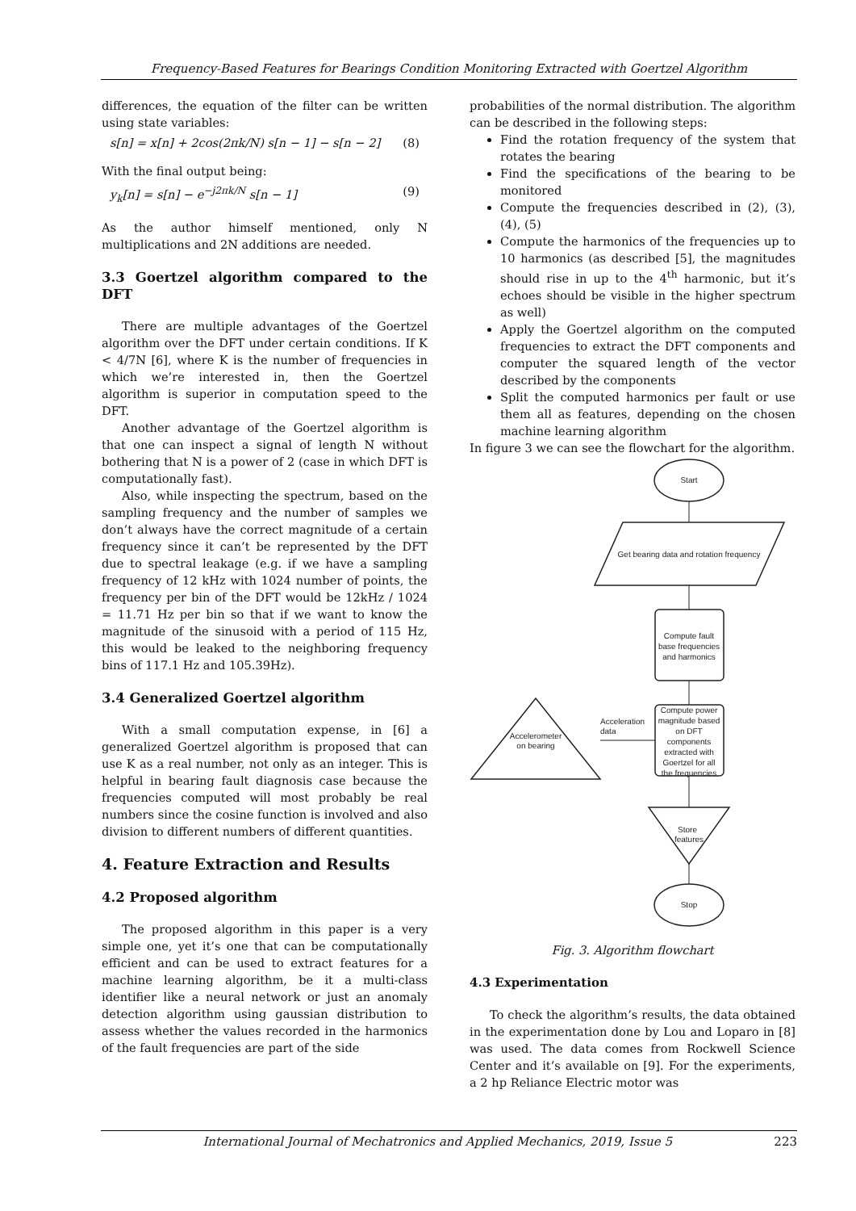Frequency-Based Features for Bearings Condition Monitoring Extracted with Goertzel Algorithm
differences, the equation of the filter can be written using state variables:
s[n] = x[n] + 2cos(2πk/N) s[n − 1] − s[n − 2] (8)
With the final output being:
y<sub>k</sub>[n] = s[n] − e<sup>−j2πk/N</sup> s[n − 1] (9)
As the author himself mentioned, only N multiplications and 2N additions are needed.
3.3 Goertzel algorithm compared to the DFT
There are multiple advantages of the Goertzel algorithm over the DFT under certain conditions. If K < 4/7N [6], where K is the number of frequencies in which we’re interested in, then the Goertzel algorithm is superior in computation speed to the DFT.
Another advantage of the Goertzel algorithm is that one can inspect a signal of length N without bothering that N is a power of 2 (case in which DFT is computationally fast).
Also, while inspecting the spectrum, based on the sampling frequency and the number of samples we don’t always have the correct magnitude of a certain frequency since it can’t be represented by the DFT due to spectral leakage (e.g. if we have a sampling frequency of 12 kHz with 1024 number of points, the frequency per bin of the DFT would be 12kHz / 1024 = 11.71 Hz per bin so that if we want to know the magnitude of the sinusoid with a period of 115 Hz, this would be leaked to the neighboring frequency bins of 117.1 Hz and 105.39Hz).
3.4 Generalized Goertzel algorithm
With a small computation expense, in [6] a generalized Goertzel algorithm is proposed that can use K as a real number, not only as an integer. This is helpful in bearing fault diagnosis case because the frequencies computed will most probably be real numbers since the cosine function is involved and also division to different numbers of different quantities.
4. Feature Extraction and Results
4.2 Proposed algorithm
The proposed algorithm in this paper is a very simple one, yet it’s one that can be computationally efficient and can be used to extract features for a machine learning algorithm, be it a multi-class identifier like a neural network or just an anomaly detection algorithm using gaussian distribution to assess whether the values recorded in the harmonics of the fault frequencies are part of the side
probabilities of the normal distribution. The algorithm can be described in the following steps:
Find the rotation frequency of the system that rotates the bearing
Find the specifications of the bearing to be monitored
Compute the frequencies described in (2), (3), (4), (5)
Compute the harmonics of the frequencies up to 10 harmonics (as described [5], the magnitudes should rise in up to the 4<sup>th</sup> harmonic, but it’s echoes should be visible in the higher spectrum as well)
Apply the Goertzel algorithm on the computed frequencies to extract the DFT components and computer the squared length of the vector described by the components
Split the computed harmonics per fault or use them all as features, depending on the chosen machine learning algorithm
In figure 3 we can see the flowchart for the algorithm.
Start
Get bearing data and rotation frequency
Compute fault
base frequencies
and harmonics
Compute power
magnitude based
on DFT
components
extracted with
Goertzel for all
the frequencies
Accelerometer
on bearing
Store
features
Stop
Acceleration
data
Fig. 3. Algorithm flowchart
4.3 Experimentation
To check the algorithm’s results, the data obtained in the experimentation done by Lou and Loparo in [8] was used. The data comes from Rockwell Science Center and it’s available on [9]. For the experiments, a 2 hp Reliance Electric motor was
International Journal of Mechatronics and Applied Mechanics, 2019, Issue 5 223